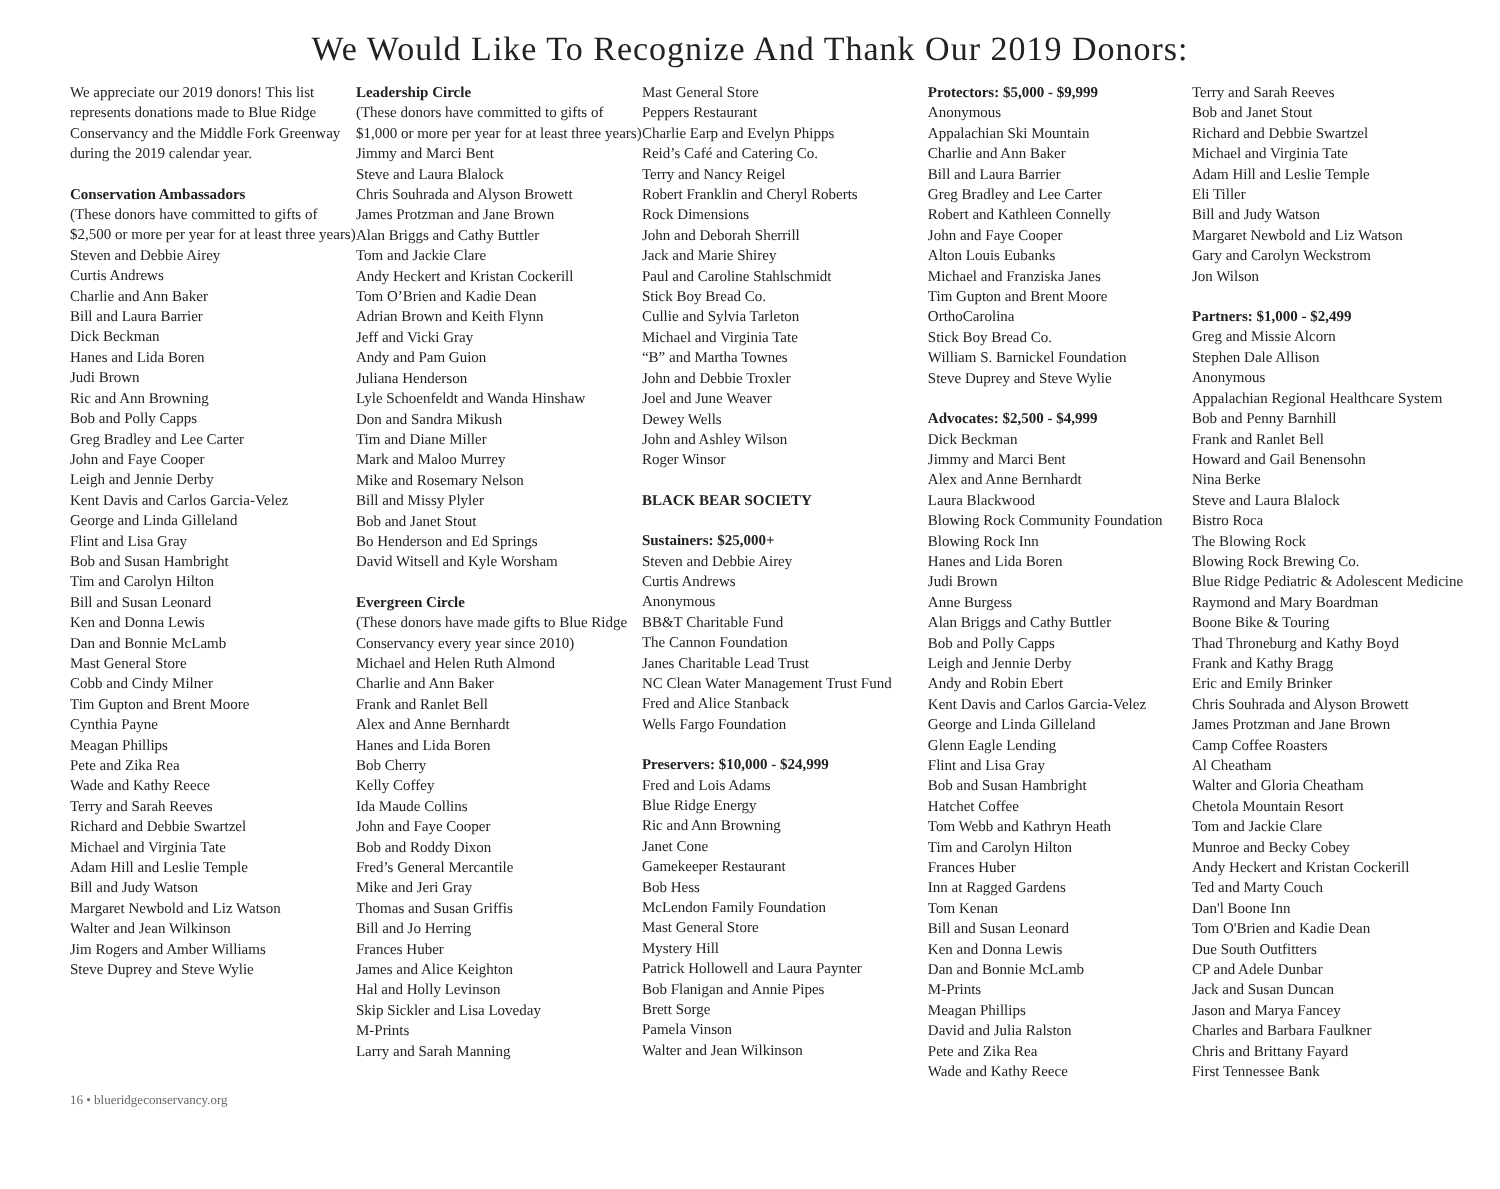We Would Like To Recognize And Thank Our 2019 Donors:
We appreciate our 2019 donors! This list represents donations made to Blue Ridge Conservancy and the Middle Fork Greenway during the 2019 calendar year.
Conservation Ambassadors
(These donors have committed to gifts of $2,500 or more per year for at least three years)
Steven and Debbie Airey
Curtis Andrews
Charlie and Ann Baker
Bill and Laura Barrier
Dick Beckman
Hanes and Lida Boren
Judi Brown
Ric and Ann Browning
Bob and Polly Capps
Greg Bradley and Lee Carter
John and Faye Cooper
Leigh and Jennie Derby
Kent Davis and Carlos Garcia-Velez
George and Linda Gilleland
Flint and Lisa Gray
Bob and Susan Hambright
Tim and Carolyn Hilton
Bill and Susan Leonard
Ken and Donna Lewis
Dan and Bonnie McLamb
Mast General Store
Cobb and Cindy Milner
Tim Gupton and Brent Moore
Cynthia Payne
Meagan Phillips
Pete and Zika Rea
Wade and Kathy Reece
Terry and Sarah Reeves
Richard and Debbie Swartzel
Michael and Virginia Tate
Adam Hill and Leslie Temple
Bill and Judy Watson
Margaret Newbold and Liz Watson
Walter and Jean Wilkinson
Jim Rogers and Amber Williams
Steve Duprey and Steve Wylie
Leadership Circle
(These donors have committed to gifts of $1,000 or more per year for at least three years)
Jimmy and Marci Bent
Steve and Laura Blalock
Chris Souhrada and Alyson Browett
James Protzman and Jane Brown
Alan Briggs and Cathy Buttler
Tom and Jackie Clare
Andy Heckert and Kristan Cockerill
Tom O’Brien and Kadie Dean
Adrian Brown and Keith Flynn
Jeff and Vicki Gray
Andy and Pam Guion
Juliana Henderson
Lyle Schoenfeldt and Wanda Hinshaw
Don and Sandra Mikush
Tim and Diane Miller
Mark and Maloo Murrey
Mike and Rosemary Nelson
Bill and Missy Plyler
Bob and Janet Stout
Bo Henderson and Ed Springs
David Witsell and Kyle Worsham
Evergreen Circle
(These donors have made gifts to Blue Ridge Conservancy every year since 2010)
Michael and Helen Ruth Almond
Charlie and Ann Baker
Frank and Ranlet Bell
Alex and Anne Bernhardt
Hanes and Lida Boren
Bob Cherry
Kelly Coffey
Ida Maude Collins
John and Faye Cooper
Bob and Roddy Dixon
Fred’s General Mercantile
Mike and Jeri Gray
Thomas and Susan Griffis
Bill and Jo Herring
Frances Huber
James and Alice Keighton
Hal and Holly Levinson
Skip Sickler and Lisa Loveday
M-Prints
Larry and Sarah Manning
Mast General Store
Peppers Restaurant
Charlie Earp and Evelyn Phipps
Reid’s Café and Catering Co.
Terry and Nancy Reigel
Robert Franklin and Cheryl Roberts
Rock Dimensions
John and Deborah Sherrill
Jack and Marie Shirey
Paul and Caroline Stahlschmidt
Stick Boy Bread Co.
Cullie and Sylvia Tarleton
Michael and Virginia Tate
“B” and Martha Townes
John and Debbie Troxler
Joel and June Weaver
Dewey Wells
John and Ashley Wilson
Roger Winsor
BLACK BEAR SOCIETY
Sustainers: $25,000+
Steven and Debbie Airey
Curtis Andrews
Anonymous
BB&T Charitable Fund
The Cannon Foundation
Janes Charitable Lead Trust
NC Clean Water Management Trust Fund
Fred and Alice Stanback
Wells Fargo Foundation
Preservers: $10,000 - $24,999
Fred and Lois Adams
Blue Ridge Energy
Ric and Ann Browning
Janet Cone
Gamekeeper Restaurant
Bob Hess
McLendon Family Foundation
Mast General Store
Mystery Hill
Patrick Hollowell and Laura Paynter
Bob Flanigan and Annie Pipes
Brett Sorge
Pamela Vinson
Walter and Jean Wilkinson
Protectors: $5,000 - $9,999
Anonymous
Appalachian Ski Mountain
Charlie and Ann Baker
Bill and Laura Barrier
Greg Bradley and Lee Carter
Robert and Kathleen Connelly
John and Faye Cooper
Alton Louis Eubanks
Michael and Franziska Janes
Tim Gupton and Brent Moore
OrthoCarolina
Stick Boy Bread Co.
William S. Barnickel Foundation
Steve Duprey and Steve Wylie
Advocates: $2,500 - $4,999
Dick Beckman
Jimmy and Marci Bent
Alex and Anne Bernhardt
Laura Blackwood
Blowing Rock Community Foundation
Blowing Rock Inn
Hanes and Lida Boren
Judi Brown
Anne Burgess
Alan Briggs and Cathy Buttler
Bob and Polly Capps
Leigh and Jennie Derby
Andy and Robin Ebert
Kent Davis and Carlos Garcia-Velez
George and Linda Gilleland
Glenn Eagle Lending
Flint and Lisa Gray
Bob and Susan Hambright
Hatchet Coffee
Tom Webb and Kathryn Heath
Tim and Carolyn Hilton
Frances Huber
Inn at Ragged Gardens
Tom Kenan
Bill and Susan Leonard
Ken and Donna Lewis
Dan and Bonnie McLamb
M-Prints
Meagan Phillips
David and Julia Ralston
Pete and Zika Rea
Wade and Kathy Reece
Terry and Sarah Reeves
Bob and Janet Stout
Richard and Debbie Swartzel
Michael and Virginia Tate
Adam Hill and Leslie Temple
Eli Tiller
Bill and Judy Watson
Margaret Newbold and Liz Watson
Gary and Carolyn Weckstrom
Jon Wilson
Partners: $1,000 - $2,499
Greg and Missie Alcorn
Stephen Dale Allison
Anonymous
Appalachian Regional Healthcare System
Bob and Penny Barnhill
Frank and Ranlet Bell
Howard and Gail Benensohn
Nina Berke
Steve and Laura Blalock
Bistro Roca
The Blowing Rock
Blowing Rock Brewing Co.
Blue Ridge Pediatric & Adolescent Medicine
Raymond and Mary Boardman
Boone Bike & Touring
Thad Throneburg and Kathy Boyd
Frank and Kathy Bragg
Eric and Emily Brinker
Chris Souhrada and Alyson Browett
James Protzman and Jane Brown
Camp Coffee Roasters
Al Cheatham
Walter and Gloria Cheatham
Chetola Mountain Resort
Tom and Jackie Clare
Munroe and Becky Cobey
Andy Heckert and Kristan Cockerill
Ted and Marty Couch
Dan'l Boone Inn
Tom O'Brien and Kadie Dean
Due South Outfitters
CP and Adele Dunbar
Jack and Susan Duncan
Jason and Marya Fancey
Charles and Barbara Faulkner
Chris and Brittany Fayard
First Tennessee Bank
16 • blueridgeconservancy.org